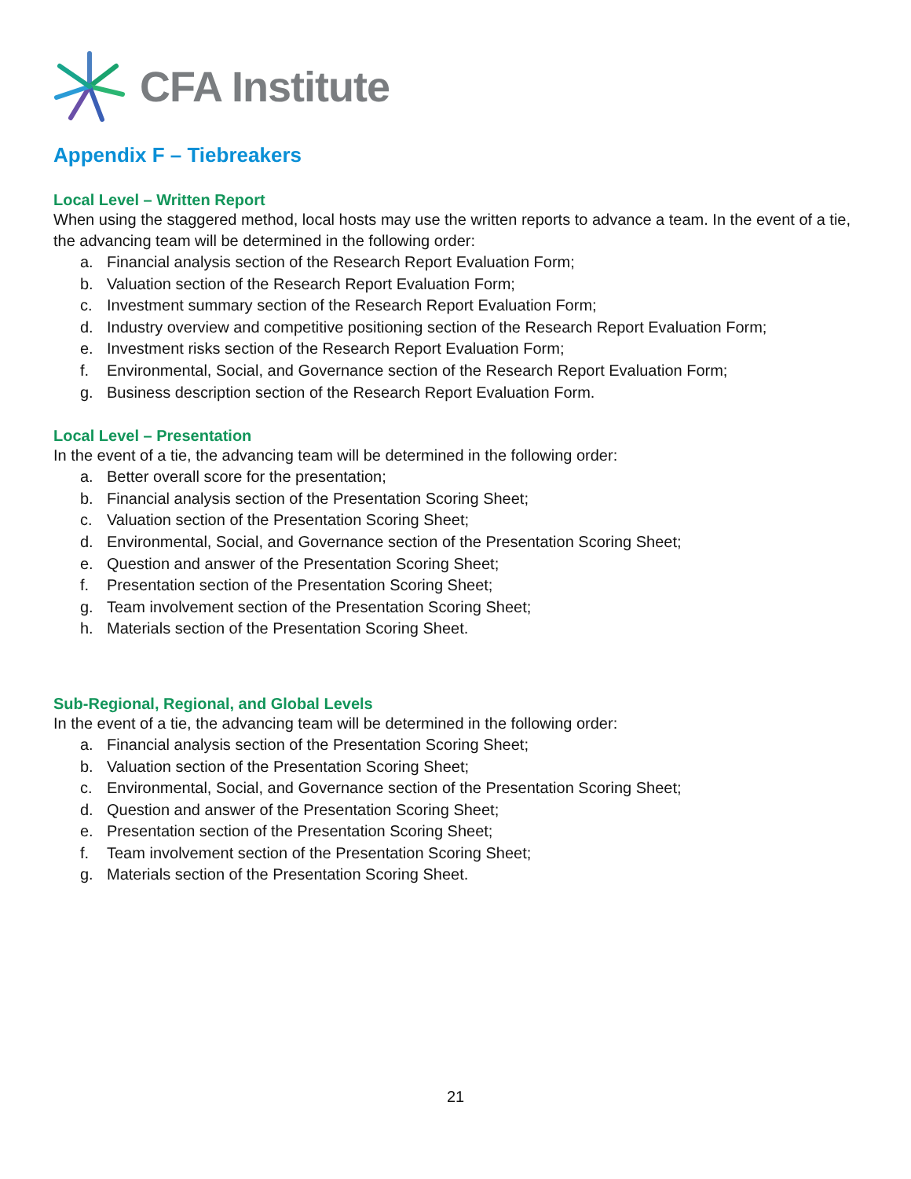CFA Institute
Appendix F – Tiebreakers
Local Level – Written Report
When using the staggered method, local hosts may use the written reports to advance a team. In the event of a tie, the advancing team will be determined in the following order:
a. Financial analysis section of the Research Report Evaluation Form;
b. Valuation section of the Research Report Evaluation Form;
c. Investment summary section of the Research Report Evaluation Form;
d. Industry overview and competitive positioning section of the Research Report Evaluation Form;
e. Investment risks section of the Research Report Evaluation Form;
f. Environmental, Social, and Governance section of the Research Report Evaluation Form;
g. Business description section of the Research Report Evaluation Form.
Local Level – Presentation
In the event of a tie, the advancing team will be determined in the following order:
a. Better overall score for the presentation;
b. Financial analysis section of the Presentation Scoring Sheet;
c. Valuation section of the Presentation Scoring Sheet;
d. Environmental, Social, and Governance section of the Presentation Scoring Sheet;
e. Question and answer of the Presentation Scoring Sheet;
f. Presentation section of the Presentation Scoring Sheet;
g. Team involvement section of the Presentation Scoring Sheet;
h. Materials section of the Presentation Scoring Sheet.
Sub-Regional, Regional, and Global Levels
In the event of a tie, the advancing team will be determined in the following order:
a. Financial analysis section of the Presentation Scoring Sheet;
b. Valuation section of the Presentation Scoring Sheet;
c. Environmental, Social, and Governance section of the Presentation Scoring Sheet;
d. Question and answer of the Presentation Scoring Sheet;
e. Presentation section of the Presentation Scoring Sheet;
f. Team involvement section of the Presentation Scoring Sheet;
g. Materials section of the Presentation Scoring Sheet.
21